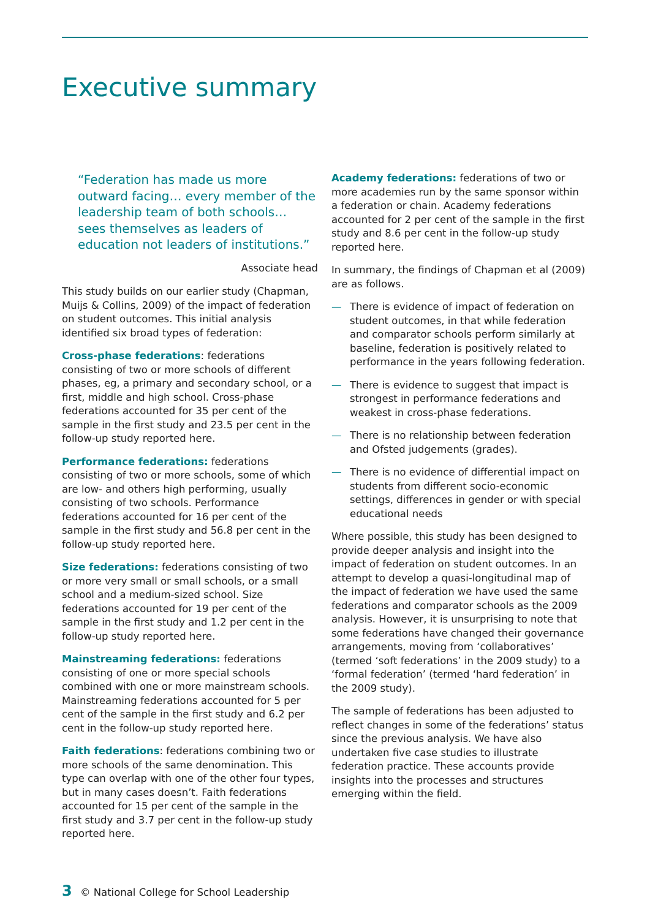Executive summary
“Federation has made us more outward facing… every member of the leadership team of both schools… sees themselves as leaders of education not leaders of institutions.”
Associate head
This study builds on our earlier study (Chapman, Muijs & Collins, 2009) of the impact of federation on student outcomes. This initial analysis identified six broad types of federation:
Cross-phase federations: federations consisting of two or more schools of different phases, eg, a primary and secondary school, or a first, middle and high school. Cross-phase federations accounted for 35 per cent of the sample in the first study and 23.5 per cent in the follow-up study reported here.
Performance federations: federations consisting of two or more schools, some of which are low- and others high performing, usually consisting of two schools. Performance federations accounted for 16 per cent of the sample in the first study and 56.8 per cent in the follow-up study reported here.
Size federations: federations consisting of two or more very small or small schools, or a small school and a medium-sized school. Size federations accounted for 19 per cent of the sample in the first study and 1.2 per cent in the follow-up study reported here.
Mainstreaming federations: federations consisting of one or more special schools combined with one or more mainstream schools. Mainstreaming federations accounted for 5 per cent of the sample in the first study and 6.2 per cent in the follow-up study reported here.
Faith federations: federations combining two or more schools of the same denomination. This type can overlap with one of the other four types, but in many cases doesn’t. Faith federations accounted for 15 per cent of the sample in the first study and 3.7 per cent in the follow-up study reported here.
Academy federations: federations of two or more academies run by the same sponsor within a federation or chain. Academy federations accounted for 2 per cent of the sample in the first study and 8.6 per cent in the follow-up study reported here.
In summary, the findings of Chapman et al (2009) are as follows.
— There is evidence of impact of federation on student outcomes, in that while federation and comparator schools perform similarly at baseline, federation is positively related to performance in the years following federation.
— There is evidence to suggest that impact is strongest in performance federations and weakest in cross-phase federations.
— There is no relationship between federation and Ofsted judgements (grades).
— There is no evidence of differential impact on students from different socio-economic settings, differences in gender or with special educational needs
Where possible, this study has been designed to provide deeper analysis and insight into the impact of federation on student outcomes. In an attempt to develop a quasi-longitudinal map of the impact of federation we have used the same federations and comparator schools as the 2009 analysis. However, it is unsurprising to note that some federations have changed their governance arrangements, moving from ‘collaboratives’ (termed ‘soft federations’ in the 2009 study) to a ‘formal federation’ (termed ‘hard federation’ in the 2009 study).
The sample of federations has been adjusted to reflect changes in some of the federations’ status since the previous analysis. We have also undertaken five case studies to illustrate federation practice. These accounts provide insights into the processes and structures emerging within the field.
3 © National College for School Leadership